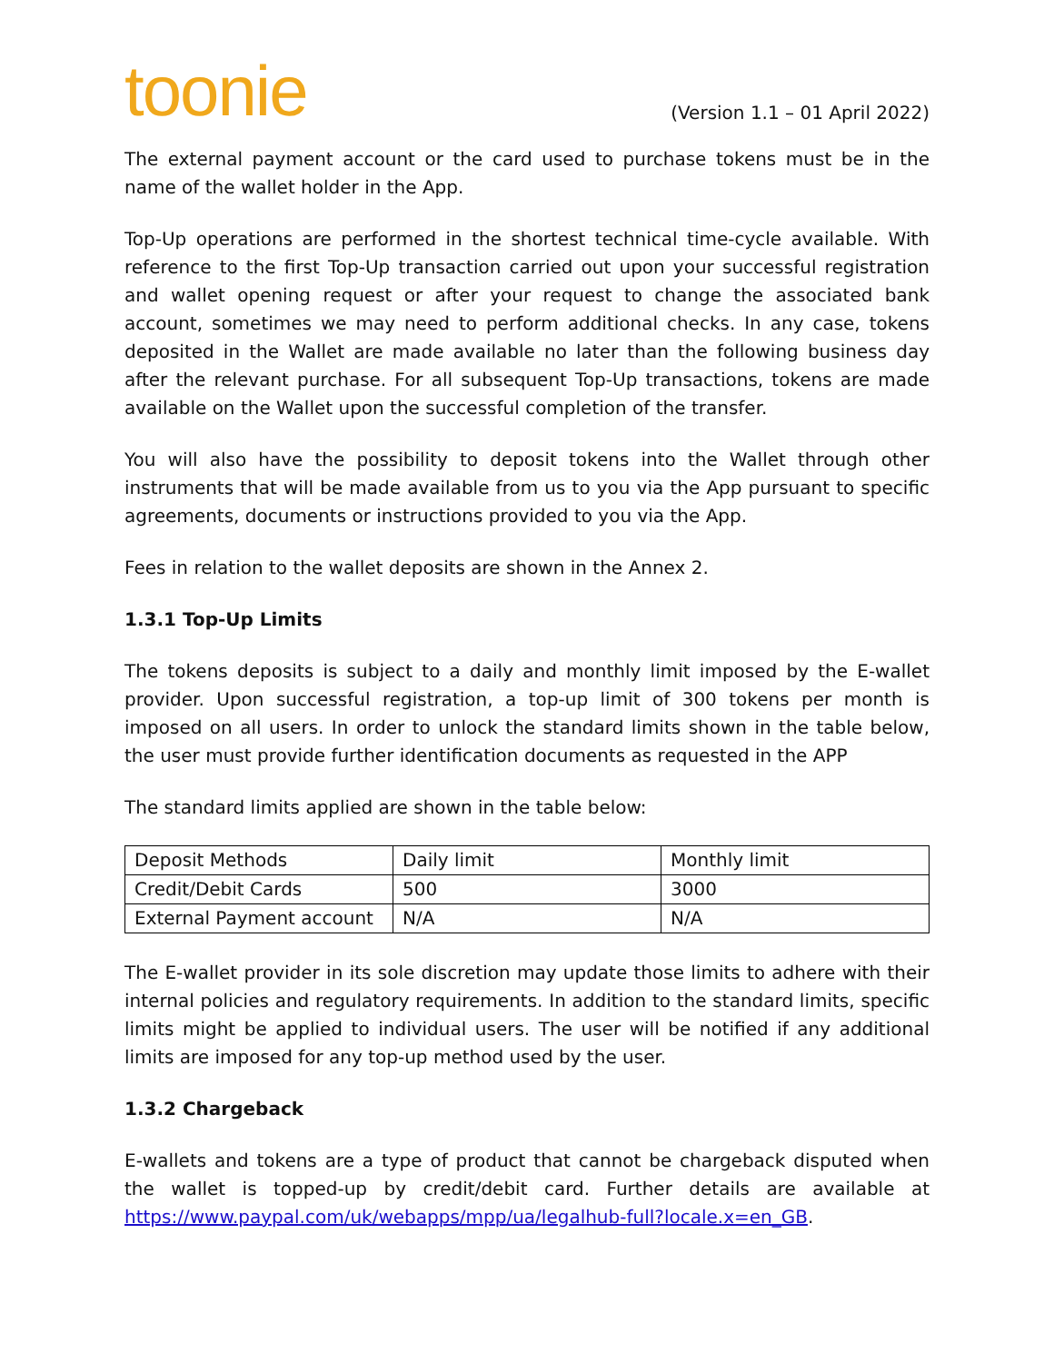toonie
(Version 1.1 – 01 April 2022)
The external payment account or the card used to purchase tokens must be in the name of the wallet holder in the App.
Top-Up operations are performed in the shortest technical time-cycle available. With reference to the first Top-Up transaction carried out upon your successful registration and wallet opening request or after your request to change the associated bank account, sometimes we may need to perform additional checks. In any case, tokens deposited in the Wallet are made available no later than the following business day after the relevant purchase. For all subsequent Top-Up transactions, tokens are made available on the Wallet upon the successful completion of the transfer.
You will also have the possibility to deposit tokens into the Wallet through other instruments that will be made available from us to you via the App pursuant to specific agreements, documents or instructions provided to you via the App.
Fees in relation to the wallet deposits are shown in the Annex 2.
1.3.1 Top-Up Limits
The tokens deposits is subject to a daily and monthly limit imposed by the E-wallet provider. Upon successful registration, a top-up limit of 300 tokens per month is imposed on all users. In order to unlock the standard limits shown in the table below, the user must provide further identification documents as requested in the APP
The standard limits applied are shown in the table below:
| Deposit Methods | Daily limit | Monthly limit |
| Credit/Debit Cards | 500 | 3000 |
| External Payment account | N/A | N/A |
The E-wallet provider in its sole discretion may update those limits to adhere with their internal policies and regulatory requirements. In addition to the standard limits, specific limits might be applied to individual users. The user will be notified if any additional limits are imposed for any top-up method used by the user.
1.3.2 Chargeback
E-wallets and tokens are a type of product that cannot be chargeback disputed when the wallet is topped-up by credit/debit card. Further details are available at https://www.paypal.com/uk/webapps/mpp/ua/legalhub-full?locale.x=en_GB.